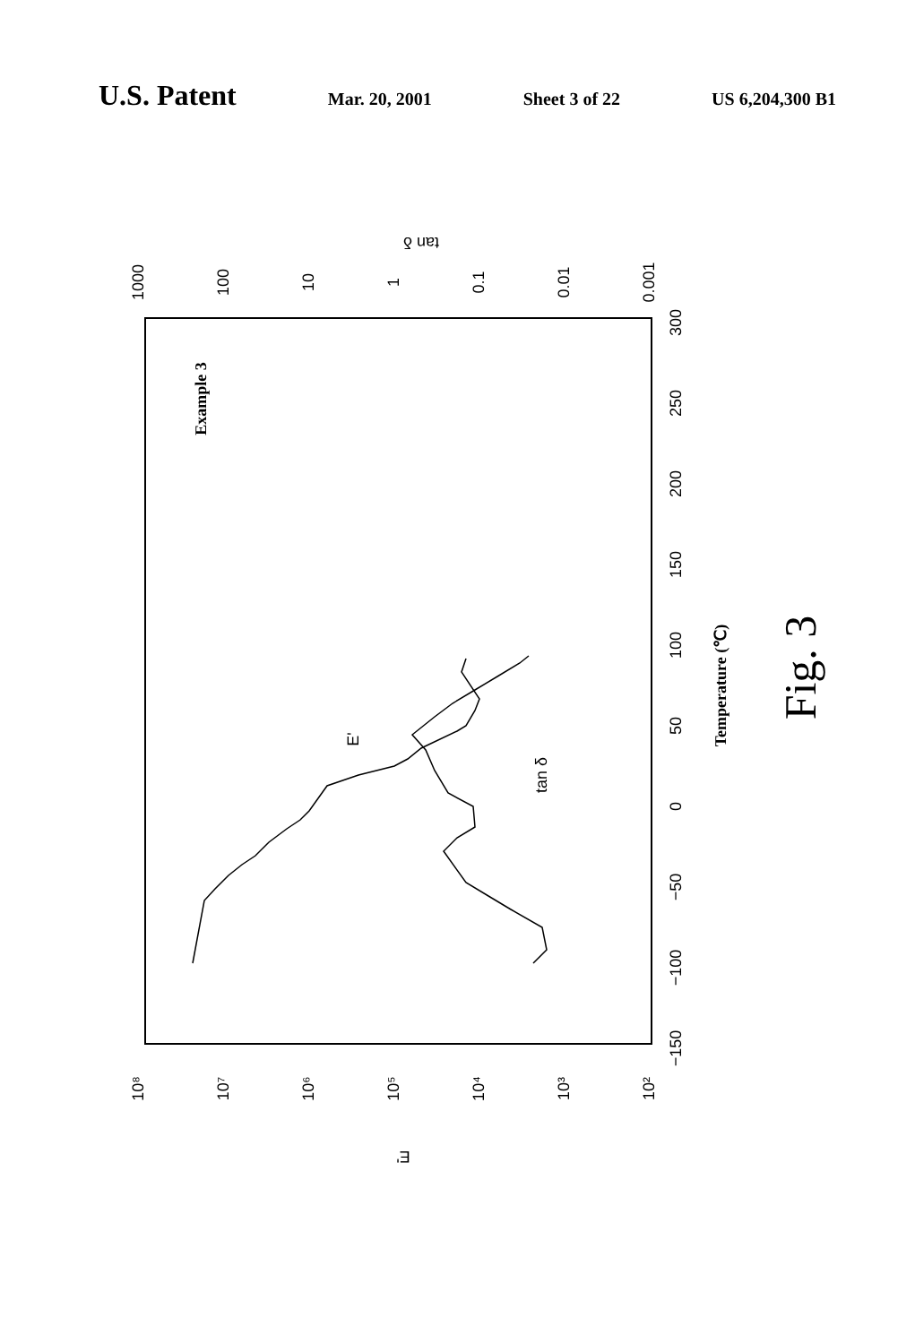U.S. Patent Mar. 20, 2001 Sheet 3 of 22 US 6,204,300 B1
1000
100
10
1
0.1
0.01
0.001
tan δ
10⁸
10⁷
10⁶
10⁵
10⁴
10³
10²
E'
−150
−100
−50
0
50
100
150
200
250
300
Temperature (℃)
Example 3
Fig. 3
E'
tan δ